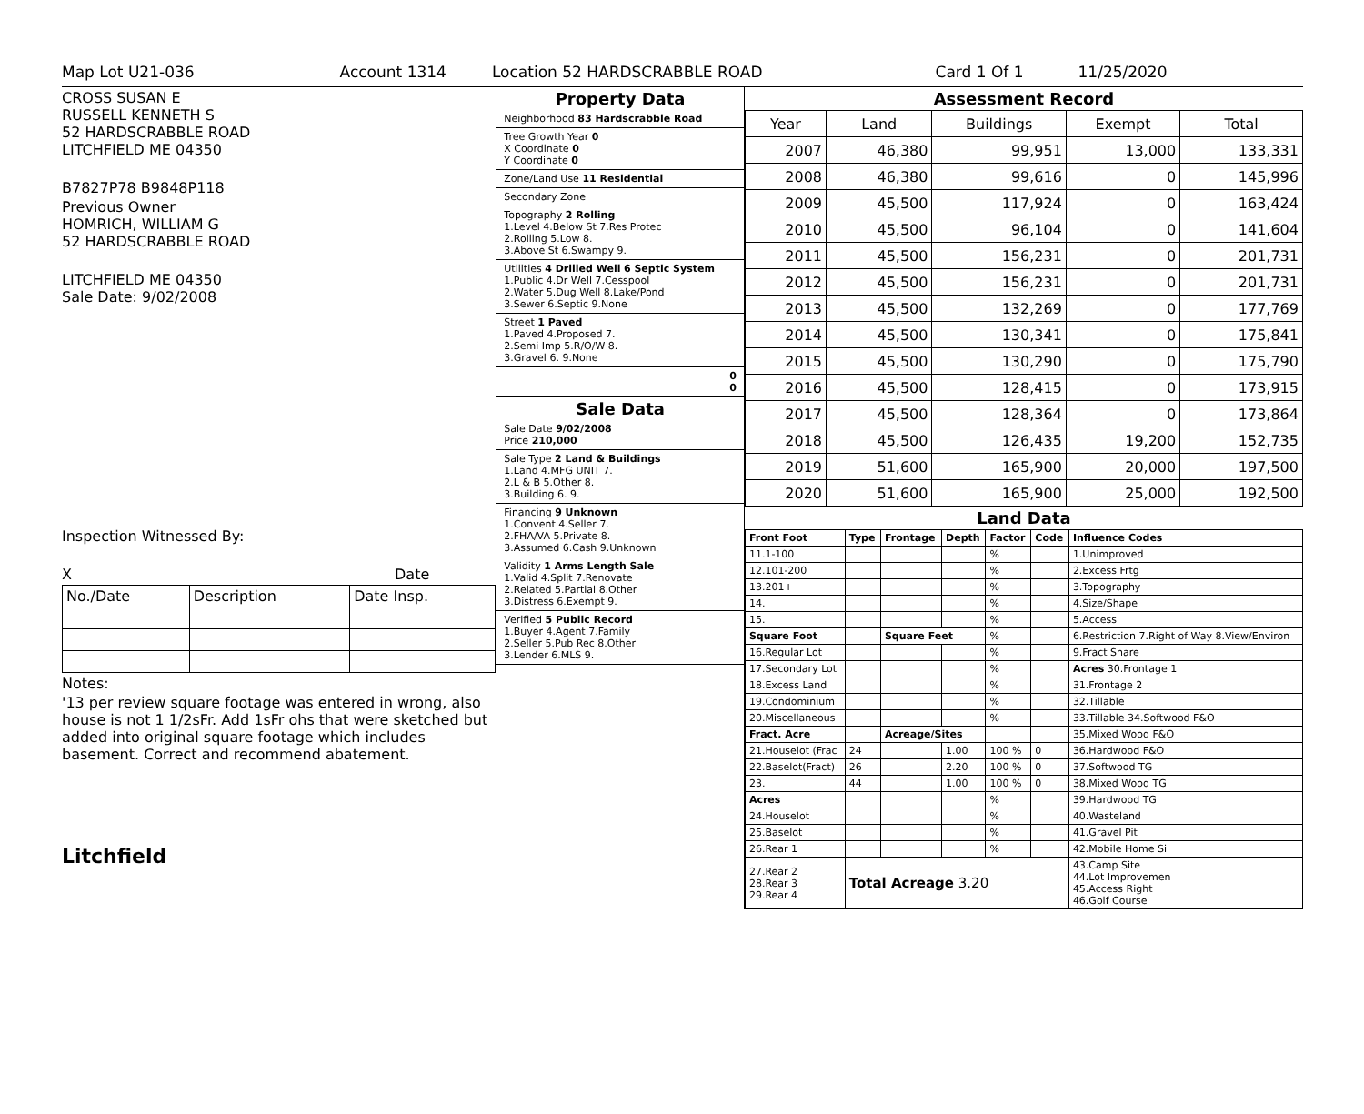Map Lot U21-036 Account 1314 Location 52 HARDSCRABBLE ROAD Card 1 Of 1 11/25/2020
CROSS SUSAN E
RUSSELL KENNETH S
52 HARDSCRABBLE ROAD
LITCHFIELD ME 04350
B7827P78 B9848P118
Previous Owner
HOMRICH, WILLIAM G
52 HARDSCRABBLE ROAD
LITCHFIELD ME 04350
Sale Date: 9/02/2008
Inspection Witnessed By:
X Date
| No./Date | Description | Date Insp. |
Notes:
'13 per review square footage was entered in wrong, also house is not 1 1/2sFr. Add 1sFr ohs that were sketched but added into original square footage which includes basement. Correct and recommend abatement.
Litchfield
Property Data
Neighborhood 83 Hardscrabble Road
Tree Growth Year 0
X Coordinate 0
Y Coordinate 0
Zone/Land Use 11 Residential
Secondary Zone
Topography 2 Rolling
1.Level 4.Below St 7.Res Protec
2.Rolling 5.Low 8.
3.Above St 6.Swampy 9.
Utilities 4 Drilled Well 6 Septic System
1.Public 4.Dr Well 7.Cesspool
2.Water 5.Dug Well 8.Lake/Pond
3.Sewer 6.Septic 9.None
Street 1 Paved
1.Paved 4.Proposed 7.
2.Semi Imp 5.R/O/W 8.
3.Gravel 6. 9.None
0
0
Sale Data
Sale Date 9/02/2008
Price 210,000
Sale Type 2 Land & Buildings
1.Land 4.MFG UNIT 7.
2.L & B 5.Other 8.
3.Building 6. 9.
Financing 9 Unknown
1.Convent 4.Seller 7.
2.FHA/VA 5.Private 8.
3.Assumed 6.Cash 9.Unknown
Validity 1 Arms Length Sale
1.Valid 4.Split 7.Renovate
2.Related 5.Partial 8.Other
3.Distress 6.Exempt 9.
Verified 5 Public Record
1.Buyer 4.Agent 7.Family
2.Seller 5.Pub Rec 8.Other
3.Lender 6.MLS 9.
Assessment Record
| Year | Land | Buildings | Exempt | Total |
| 2007 | 46,380 | 99,951 | 13,000 | 133,331 |
| 2008 | 46,380 | 99,616 | 0 | 145,996 |
| 2009 | 45,500 | 117,924 | 0 | 163,424 |
| 2010 | 45,500 | 96,104 | 0 | 141,604 |
| 2011 | 45,500 | 156,231 | 0 | 201,731 |
| 2012 | 45,500 | 156,231 | 0 | 201,731 |
| 2013 | 45,500 | 132,269 | 0 | 177,769 |
| 2014 | 45,500 | 130,341 | 0 | 175,841 |
| 2015 | 45,500 | 130,290 | 0 | 175,790 |
| 2016 | 45,500 | 128,415 | 0 | 173,915 |
| 2017 | 45,500 | 128,364 | 0 | 173,864 |
| 2018 | 45,500 | 126,435 | 19,200 | 152,735 |
| 2019 | 51,600 | 165,900 | 20,000 | 197,500 |
| 2020 | 51,600 | 165,900 | 25,000 | 192,500 |
Land Data
| Front Foot | Type | Frontage | Depth | Factor | Code | Influence Codes |
| --- | --- | --- | --- | --- | --- | --- |
| 11.1-100 | | | | % | | 1.Unimproved |
| 12.101-200 | | | | % | | 2.Excess Frtg |
| 13.201+ | | | | % | | 3.Topography |
| 14. | | | | % | | 4.Size/Shape |
| 15. | | | | % | | 5.Access |
| Square Foot | | Square Feet | | % | | 6.Restriction 7.Right of Way 8.View/Environ |
| 16.Regular Lot | | | | % | | 9.Fract Share |
| 17.Secondary Lot | | | | % | | Acres 30.Frontage 1 |
| 18.Excess Land | | | | % | | 31.Frontage 2 |
| 19.Condominium | | | | % | | 32.Tillable |
| 20.Miscellaneous | | | | % | | 33.Tillable 34.Softwood F&O |
| Fract. Acre | | Acreage/Sites | | | | 35.Mixed Wood F&O |
| 21.Houselot (Frac | 24 | | 1.00 | 100 % | 0 | 36.Hardwood F&O |
| 22.Baselot(Fract) | 26 | | 2.20 | 100 % | 0 | 37.Softwood TG |
| 23. | 44 | | 1.00 | 100 % | 0 | 38.Mixed Wood TG |
| Acres | | | | % | | 39.Hardwood TG |
| 24.Houselot | | | | % | | 40.Wasteland |
| 25.Baselot | | | | % | | 41.Gravel Pit |
| 26.Rear 1 | | | | % | | 42.Mobile Home Si |
| 27.Rear 2 28.Rear 3 29.Rear 4 | Total Acreage 3.20 | | | | | 43.Camp Site 44.Lot Improvemen 45.Access Right 46.Golf Course |